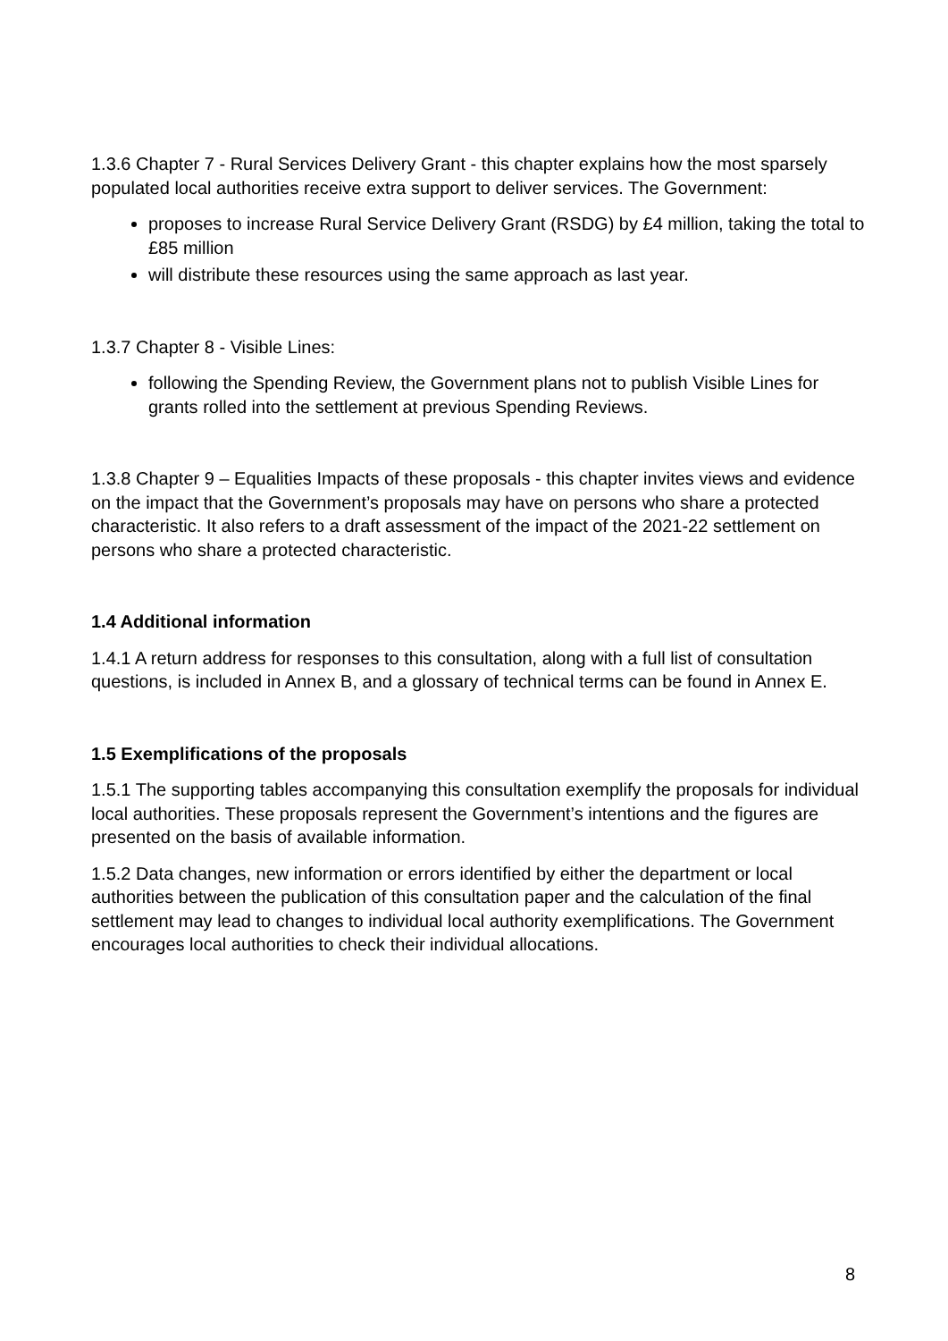1.3.6 Chapter 7 - Rural Services Delivery Grant - this chapter explains how the most sparsely populated local authorities receive extra support to deliver services. The Government:
proposes to increase Rural Service Delivery Grant (RSDG) by £4 million, taking the total to £85 million
will distribute these resources using the same approach as last year.
1.3.7 Chapter 8 - Visible Lines:
following the Spending Review, the Government plans not to publish Visible Lines for grants rolled into the settlement at previous Spending Reviews.
1.3.8 Chapter 9 – Equalities Impacts of these proposals - this chapter invites views and evidence on the impact that the Government’s proposals may have on persons who share a protected characteristic. It also refers to a draft assessment of the impact of the 2021-22 settlement on persons who share a protected characteristic.
1.4 Additional information
1.4.1 A return address for responses to this consultation, along with a full list of consultation questions, is included in Annex B, and a glossary of technical terms can be found in Annex E.
1.5 Exemplifications of the proposals
1.5.1 The supporting tables accompanying this consultation exemplify the proposals for individual local authorities. These proposals represent the Government’s intentions and the figures are presented on the basis of available information.
1.5.2 Data changes, new information or errors identified by either the department or local authorities between the publication of this consultation paper and the calculation of the final settlement may lead to changes to individual local authority exemplifications. The Government encourages local authorities to check their individual allocations.
8